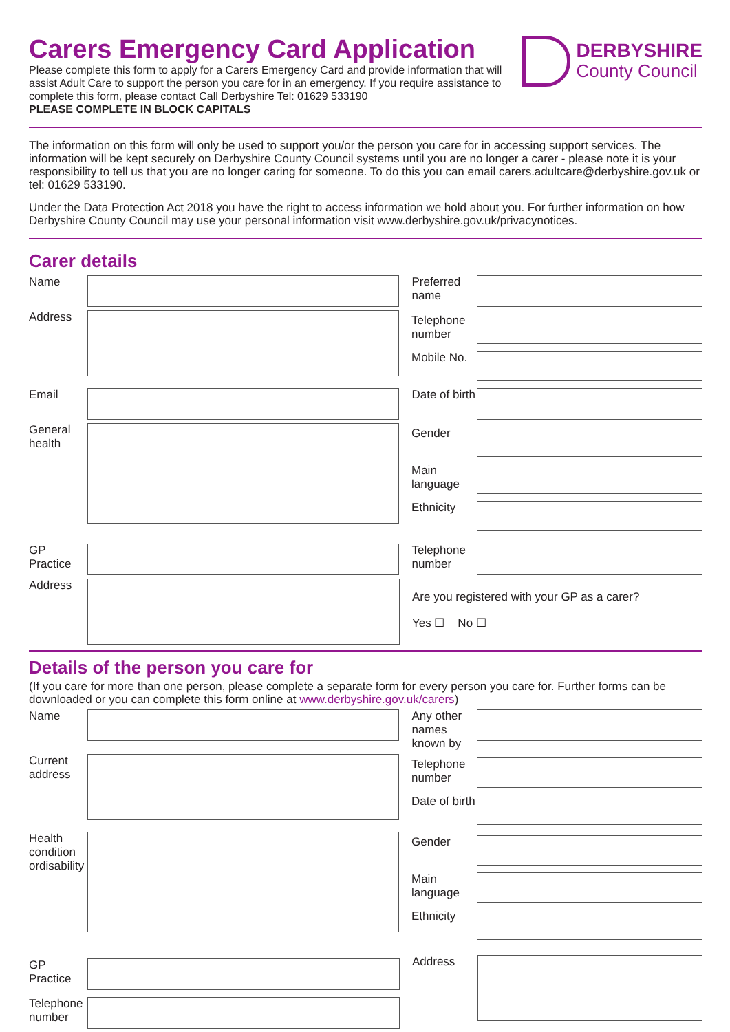Carers Emergency Card Application
Please complete this form to apply for a Carers Emergency Card and provide information that will assist Adult Care to support the person you care for in an emergency. If you require assistance to complete this form, please contact Call Derbyshire Tel: 01629 533190
PLEASE COMPLETE IN BLOCK CAPITALS
DERBYSHIRE
County Council
The information on this form will only be used to support you/or the person you care for in accessing support services. The information will be kept securely on Derbyshire County Council systems until you are no longer a carer - please note it is your responsibility to tell us that you are no longer caring for someone. To do this you can email carers.adultcare@derbyshire.gov.uk or tel: 01629 533190.
Under the Data Protection Act 2018 you have the right to access information we hold about you. For further information on how Derbyshire County Council may use your personal information visit www.derbyshire.gov.uk/privacynotices.
Carer details
Name Preferred name
Address
Telephone number
Mobile No.
Email Date of birth
General health
Gender
Main language
Ethnicity
GP Practice
Telephone number
Address
Are you registered with your GP as a carer?
Yes ☐ No ☐
Details of the person you care for
(If you care for more than one person, please complete a separate form for every person you care for. Further forms can be downloaded or you can complete this form online at www.derbyshire.gov.uk/carers)
Name Any other names known by
Current address
Telephone number
Date of birth
Health condition ordisability
Gender
Main language
Ethnicity
GP Practice
Telephone number
Address